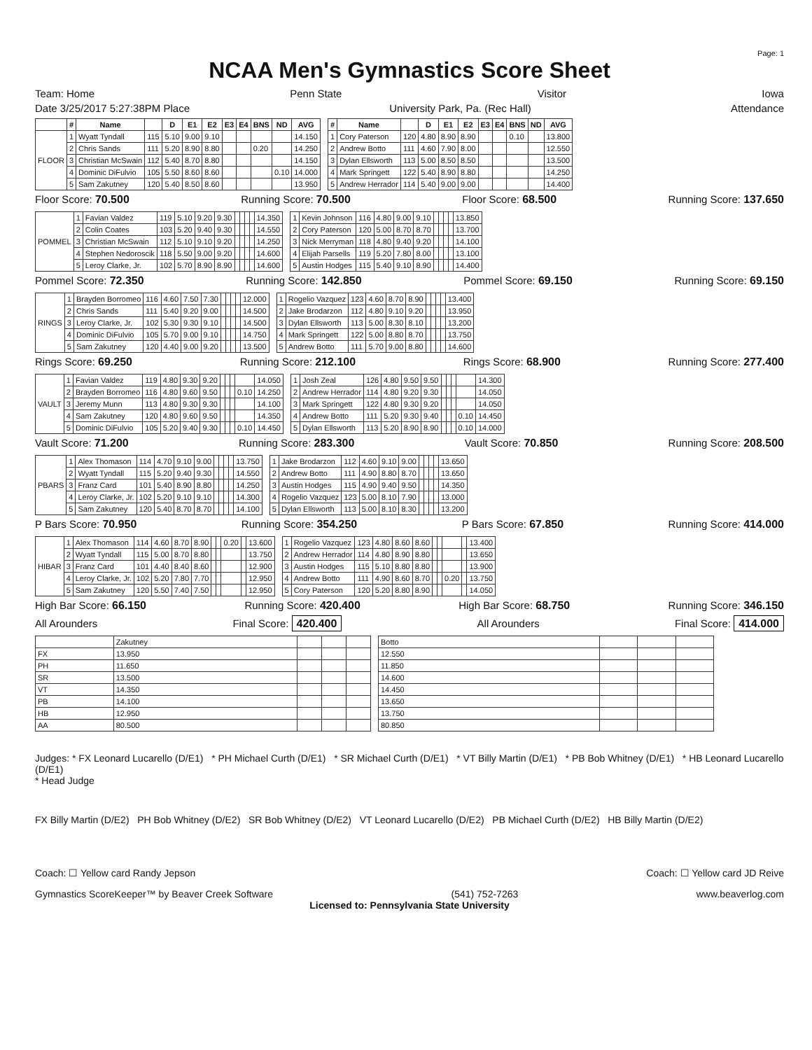Page: 1
NCAA Men's Gymnastics Score Sheet
Team: Home Penn State Visitor Iowa
Date 3/25/2017 5:27:38PM Place University Park, Pa. (Rec Hall) Attendance
| | # | Name | | D | E1 | E2 | E3 | E4 | BNS | ND | AVG |
| --- | --- | --- | --- | --- | --- | --- | --- | --- | --- | --- | --- |
| FLOOR | 1 | Wyatt Tyndall | 115 | 5.10 | 9.00 | 9.10 | | | | | 14.150 |
| | 2 | Chris Sands | 111 | 5.20 | 8.90 | 8.80 | | | 0.20 | | 14.250 |
| | 3 | Christian McSwain | 112 | 5.40 | 8.70 | 8.80 | | | | | 14.150 |
| | 4 | Dominic DiFulvio | 105 | 5.50 | 8.60 | 8.60 | | | | 0.10 | 14.000 |
| | 5 | Sam Zakutney | 120 | 5.40 | 8.50 | 8.60 | | | | | 13.950 |
| # | Name | | D | E1 | E2 | E3 | E4 | BNS | ND | AVG |
| --- | --- | --- | --- | --- | --- | --- | --- | --- | --- | --- |
| 1 | Cory Paterson | 120 | 4.80 | 8.90 | 8.90 | | | 0.10 | | 13.800 |
| 2 | Andrew Botto | 111 | 4.60 | 7.90 | 8.00 | | | | | 12.550 |
| 3 | Dylan Ellsworth | 113 | 5.00 | 8.50 | 8.50 | | | | | 13.500 |
| 4 | Mark Springett | 122 | 5.40 | 8.90 | 8.80 | | | | | 14.250 |
| 5 | Andrew Herrador | 114 | 5.40 | 9.00 | 9.00 | | | | | 14.400 |
Floor Score: 70.500 Running Score: 70.500 Floor Score: 68.500 Running Score: 137.650
| POMMEL | 1 | Favian Valdez | 119 | 5.10 | 9.20 | 9.30 | | | | | 14.350 |
| | 2 | Colin Coates | 103 | 5.20 | 9.40 | 9.30 | | | | | 14.550 |
| | 3 | Christian McSwain | 112 | 5.10 | 9.10 | 9.20 | | | | | 14.250 |
| | 4 | Stephen Nedoroscik | 118 | 5.50 | 9.00 | 9.20 | | | | | 14.600 |
| | 5 | Leroy Clarke, Jr. | 102 | 5.70 | 8.90 | 8.90 | | | | | 14.600 |
| 1 | Kevin Johnson | 116 | 4.80 | 9.00 | 9.10 | | | | | 13.850 |
| 2 | Cory Paterson | 120 | 5.00 | 8.70 | 8.70 | | | | | 13.700 |
| 3 | Nick Merryman | 118 | 4.80 | 9.40 | 9.20 | | | | | 14.100 |
| 4 | Elijah Parsells | 119 | 5.20 | 7.80 | 8.00 | | | | | 13.100 |
| 5 | Austin Hodges | 115 | 5.40 | 9.10 | 8.90 | | | | | 14.400 |
Pommel Score: 72.350 Running Score: 142.850 Pommel Score: 69.150 Running Score: 69.150
| RINGS | 1 | Brayden Borromeo | 116 | 4.60 | 7.50 | 7.30 | | | | | 12.000 |
| | 2 | Chris Sands | 111 | 5.40 | 9.20 | 9.00 | | | | | 14.500 |
| | 3 | Leroy Clarke, Jr. | 102 | 5.30 | 9.30 | 9.10 | | | | | 14.500 |
| | 4 | Dominic DiFulvio | 105 | 5.70 | 9.00 | 9.10 | | | | | 14.750 |
| | 5 | Sam Zakutney | 120 | 4.40 | 9.00 | 9.20 | | | | | 13.500 |
| 1 | Rogelio Vazquez | 123 | 4.60 | 8.70 | 8.90 | | | | | 13.400 |
| 2 | Jake Brodarzon | 112 | 4.80 | 9.10 | 9.20 | | | | | 13.950 |
| 3 | Dylan Ellsworth | 113 | 5.00 | 8.30 | 8.10 | | | | | 13.200 |
| 4 | Mark Springett | 122 | 5.00 | 8.80 | 8.70 | | | | | 13.750 |
| 5 | Andrew Botto | 111 | 5.70 | 9.00 | 8.80 | | | | | 14.600 |
Rings Score: 69.250 Running Score: 212.100 Rings Score: 68.900 Running Score: 277.400
| VAULT | 1 | Favian Valdez | 119 | 4.80 | 9.30 | 9.20 | | | | | 14.050 |
| | 2 | Brayden Borromeo | 116 | 4.80 | 9.60 | 9.50 | | | | 0.10 | 14.250 |
| | 3 | Jeremy Munn | 113 | 4.80 | 9.30 | 9.30 | | | | | 14.100 |
| | 4 | Sam Zakutney | 120 | 4.80 | 9.60 | 9.50 | | | | | 14.350 |
| | 5 | Dominic DiFulvio | 105 | 5.20 | 9.40 | 9.30 | | | | 0.10 | 14.450 |
| 1 | Josh Zeal | 126 | 4.80 | 9.50 | 9.50 | | | | | 14.300 |
| 2 | Andrew Herrador | 114 | 4.80 | 9.20 | 9.30 | | | | | 14.050 |
| 3 | Mark Springett | 122 | 4.80 | 9.30 | 9.20 | | | | | 14.050 |
| 4 | Andrew Botto | 111 | 5.20 | 9.30 | 9.40 | | | | 0.10 | 14.450 |
| 5 | Dylan Ellsworth | 113 | 5.20 | 8.90 | 8.90 | | | | 0.10 | 14.000 |
Vault Score: 71.200 Running Score: 283.300 Vault Score: 70.850 Running Score: 208.500
| PBARS | 1 | Alex Thomason | 114 | 4.70 | 9.10 | 9.00 | | | | | 13.750 |
| | 2 | Wyatt Tyndall | 115 | 5.20 | 9.40 | 9.30 | | | | | 14.550 |
| | 3 | Franz Card | 101 | 5.40 | 8.90 | 8.80 | | | | | 14.250 |
| | 4 | Leroy Clarke, Jr. | 102 | 5.20 | 9.10 | 9.10 | | | | | 14.300 |
| | 5 | Sam Zakutney | 120 | 5.40 | 8.70 | 8.70 | | | | | 14.100 |
| 1 | Jake Brodarzon | 112 | 4.60 | 9.10 | 9.00 | | | | | 13.650 |
| 2 | Andrew Botto | 111 | 4.90 | 8.80 | 8.70 | | | | | 13.650 |
| 3 | Austin Hodges | 115 | 4.90 | 9.40 | 9.50 | | | | | 14.350 |
| 4 | Rogelio Vazquez | 123 | 5.00 | 8.10 | 7.90 | | | | | 13.000 |
| 5 | Dylan Ellsworth | 113 | 5.00 | 8.10 | 8.30 | | | | | 13.200 |
P Bars Score: 70.950 Running Score: 354.250 P Bars Score: 67.850 Running Score: 414.000
| HIBAR | 1 | Alex Thomason | 114 | 4.60 | 8.70 | 8.90 | | | 0.20 | | 13.600 |
| | 2 | Wyatt Tyndall | 115 | 5.00 | 8.70 | 8.80 | | | | | 13.750 |
| | 3 | Franz Card | 101 | 4.40 | 8.40 | 8.60 | | | | | 12.900 |
| | 4 | Leroy Clarke, Jr. | 102 | 5.20 | 7.80 | 7.70 | | | | | 12.950 |
| | 5 | Sam Zakutney | 120 | 5.50 | 7.40 | 7.50 | | | | | 12.950 |
| 1 | Rogelio Vazquez | 123 | 4.80 | 8.60 | 8.60 | | | | | 13.400 |
| 2 | Andrew Herrador | 114 | 4.80 | 8.90 | 8.80 | | | | | 13.650 |
| 3 | Austin Hodges | 115 | 5.10 | 8.80 | 8.80 | | | | | 13.900 |
| 4 | Andrew Botto | 111 | 4.90 | 8.60 | 8.70 | | | 0.20 | | 13.750 |
| 5 | Cory Paterson | 120 | 5.20 | 8.80 | 8.90 | | | | | 14.050 |
High Bar Score: 66.150 Running Score: 420.400 High Bar Score: 68.750 Running Score: 346.150
All Arounders Final Score: 420.400 All Arounders Final Score: 414.000
| | Zakutney | | | |
| FX | 13.950 | | | |
| PH | 11.650 | | | |
| SR | 13.500 | | | |
| VT | 14.350 | | | |
| PB | 14.100 | | | |
| HB | 12.950 | | | |
| AA | 80.500 | | | |
| Botto | | | |
| 12.550 | | | |
| 11.850 | | | |
| 14.600 | | | |
| 14.450 | | | |
| 13.650 | | | |
| 13.750 | | | |
| 80.850 | | | |
Judges: * FX Leonard Lucarello (D/E1) * PH Michael Curth (D/E1) * SR Michael Curth (D/E1) * VT Billy Martin (D/E1) * PB Bob Whitney (D/E1) * HB Leonard Lucarello (D/E1)
* Head Judge
FX Billy Martin (D/E2) PH Bob Whitney (D/E2) SR Bob Whitney (D/E2) VT Leonard Lucarello (D/E2) PB Michael Curth (D/E2) HB Billy Martin (D/E2)
Coach: ☐ Yellow card Randy Jepson Coach: ☐ Yellow card JD Reive
Gymnastics ScoreKeeper™ by Beaver Creek Software (541) 752-7263 www.beaverlog.com
Licensed to: Pennsylvania State University